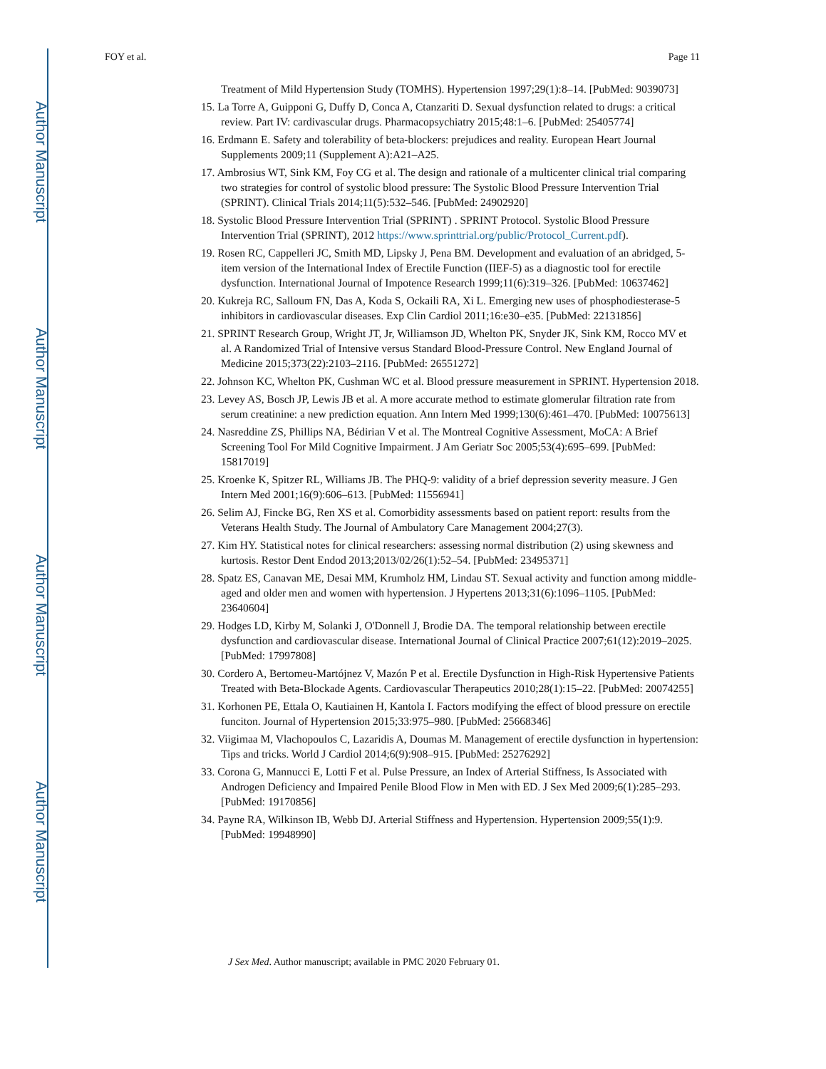Author Manuscript
Author Manuscript
Author Manuscript
Author Manuscript
FOY et al. Page 11
Treatment of Mild Hypertension Study (TOMHS). Hypertension 1997;29(1):8–14. [PubMed: 9039073]
15. La Torre A, Guipponi G, Duffy D, Conca A, Ctanzariti D. Sexual dysfunction related to drugs: a critical review. Part IV: cardivascular drugs. Pharmacopsychiatry 2015;48:1–6. [PubMed: 25405774]
16. Erdmann E. Safety and tolerability of beta-blockers: prejudices and reality. European Heart Journal Supplements 2009;11 (Supplement A):A21–A25.
17. Ambrosius WT, Sink KM, Foy CG et al. The design and rationale of a multicenter clinical trial comparing two strategies for control of systolic blood pressure: The Systolic Blood Pressure Intervention Trial (SPRINT). Clinical Trials 2014;11(5):532–546. [PubMed: 24902920]
18. Systolic Blood Pressure Intervention Trial (SPRINT) . SPRINT Protocol. Systolic Blood Pressure Intervention Trial (SPRINT), 2012 https://www.sprinttrial.org/public/Protocol_Current.pdf).
19. Rosen RC, Cappelleri JC, Smith MD, Lipsky J, Pena BM. Development and evaluation of an abridged, 5-item version of the International Index of Erectile Function (IIEF-5) as a diagnostic tool for erectile dysfunction. International Journal of Impotence Research 1999;11(6):319–326. [PubMed: 10637462]
20. Kukreja RC, Salloum FN, Das A, Koda S, Ockaili RA, Xi L. Emerging new uses of phosphodiesterase-5 inhibitors in cardiovascular diseases. Exp Clin Cardiol 2011;16:e30–e35. [PubMed: 22131856]
21. SPRINT Research Group, Wright JT, Jr, Williamson JD, Whelton PK, Snyder JK, Sink KM, Rocco MV et al. A Randomized Trial of Intensive versus Standard Blood-Pressure Control. New England Journal of Medicine 2015;373(22):2103–2116. [PubMed: 26551272]
22. Johnson KC, Whelton PK, Cushman WC et al. Blood pressure measurement in SPRINT. Hypertension 2018.
23. Levey AS, Bosch JP, Lewis JB et al. A more accurate method to estimate glomerular filtration rate from serum creatinine: a new prediction equation. Ann Intern Med 1999;130(6):461–470. [PubMed: 10075613]
24. Nasreddine ZS, Phillips NA, Bédirian V et al. The Montreal Cognitive Assessment, MoCA: A Brief Screening Tool For Mild Cognitive Impairment. J Am Geriatr Soc 2005;53(4):695–699. [PubMed: 15817019]
25. Kroenke K, Spitzer RL, Williams JB. The PHQ-9: validity of a brief depression severity measure. J Gen Intern Med 2001;16(9):606–613. [PubMed: 11556941]
26. Selim AJ, Fincke BG, Ren XS et al. Comorbidity assessments based on patient report: results from the Veterans Health Study. The Journal of Ambulatory Care Management 2004;27(3).
27. Kim HY. Statistical notes for clinical researchers: assessing normal distribution (2) using skewness and kurtosis. Restor Dent Endod 2013;2013/02/26(1):52–54. [PubMed: 23495371]
28. Spatz ES, Canavan ME, Desai MM, Krumholz HM, Lindau ST. Sexual activity and function among middle-aged and older men and women with hypertension. J Hypertens 2013;31(6):1096–1105. [PubMed: 23640604]
29. Hodges LD, Kirby M, Solanki J, O'Donnell J, Brodie DA. The temporal relationship between erectile dysfunction and cardiovascular disease. International Journal of Clinical Practice 2007;61(12):2019–2025. [PubMed: 17997808]
30. Cordero A, Bertomeu-Martójnez V, Mazón P et al. Erectile Dysfunction in High-Risk Hypertensive Patients Treated with Beta-Blockade Agents. Cardiovascular Therapeutics 2010;28(1):15–22. [PubMed: 20074255]
31. Korhonen PE, Ettala O, Kautiainen H, Kantola I. Factors modifying the effect of blood pressure on erectile funciton. Journal of Hypertension 2015;33:975–980. [PubMed: 25668346]
32. Viigimaa M, Vlachopoulos C, Lazaridis A, Doumas M. Management of erectile dysfunction in hypertension: Tips and tricks. World J Cardiol 2014;6(9):908–915. [PubMed: 25276292]
33. Corona G, Mannucci E, Lotti F et al. Pulse Pressure, an Index of Arterial Stiffness, Is Associated with Androgen Deficiency and Impaired Penile Blood Flow in Men with ED. J Sex Med 2009;6(1):285–293. [PubMed: 19170856]
34. Payne RA, Wilkinson IB, Webb DJ. Arterial Stiffness and Hypertension. Hypertension 2009;55(1):9. [PubMed: 19948990]
J Sex Med. Author manuscript; available in PMC 2020 February 01.